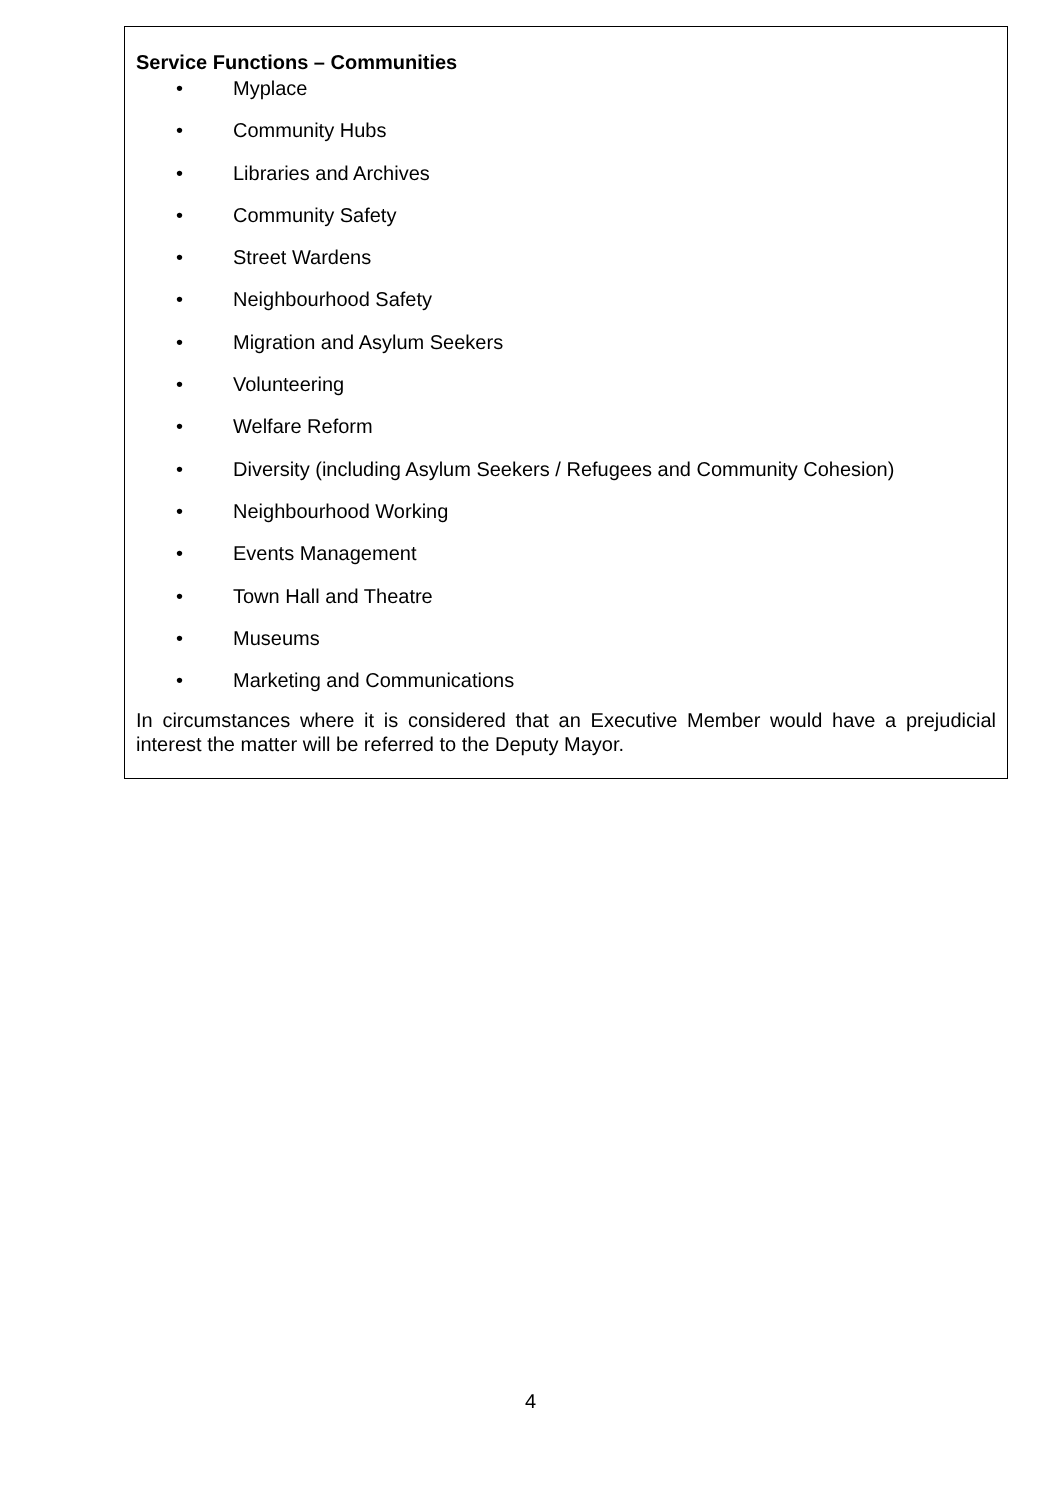Service Functions – Communities
• Myplace
• Community Hubs
• Libraries and Archives
• Community Safety
• Street Wardens
• Neighbourhood Safety
• Migration and Asylum Seekers
• Volunteering
• Welfare Reform
• Diversity (including Asylum Seekers / Refugees and Community Cohesion)
• Neighbourhood Working
• Events Management
• Town Hall and Theatre
• Museums
• Marketing and Communications
In circumstances where it is considered that an Executive Member would have a prejudicial interest the matter will be referred to the Deputy Mayor.
4